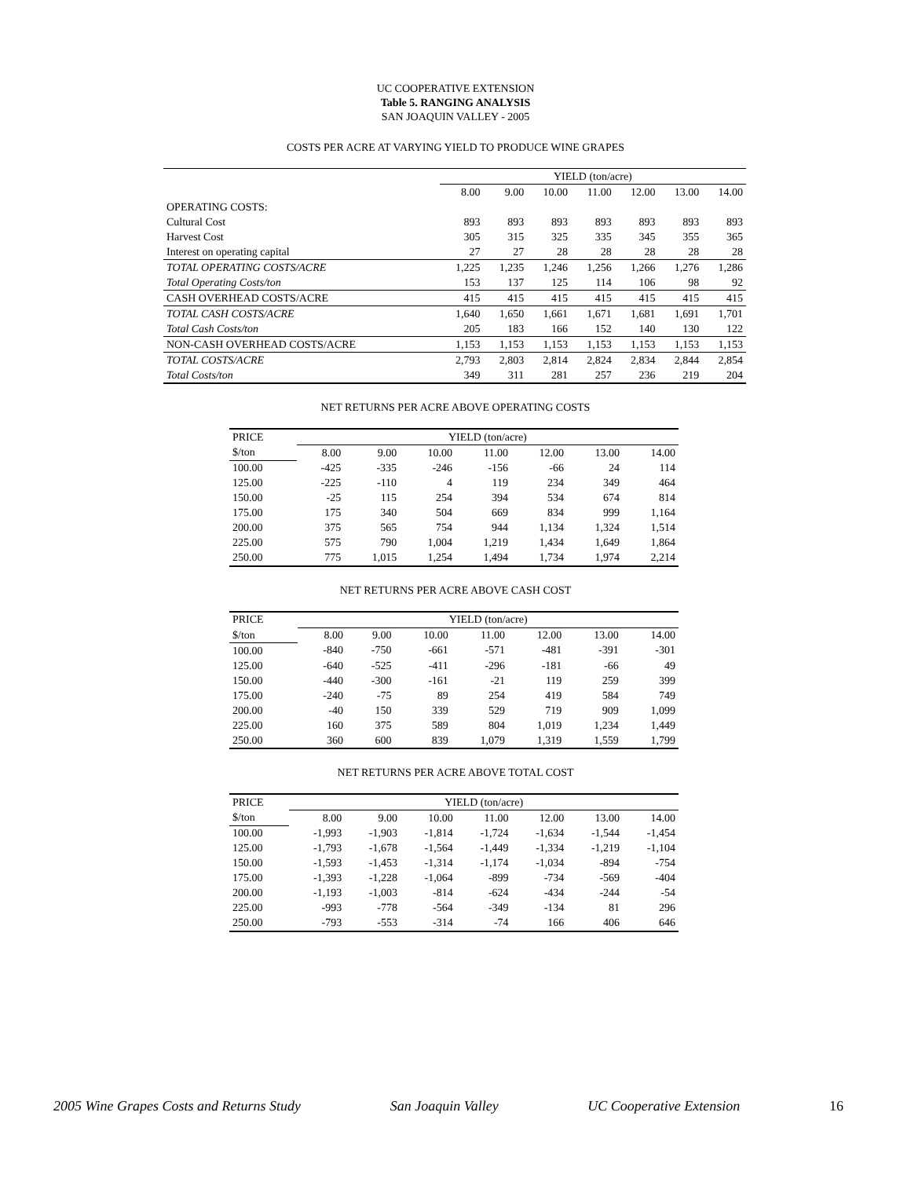UC COOPERATIVE EXTENSION
Table 5. RANGING ANALYSIS
SAN JOAQUIN VALLEY - 2005
COSTS PER ACRE AT VARYING YIELD TO PRODUCE WINE GRAPES
| | YIELD (ton/acre) | | | | | | |
| --- | --- | --- | --- | --- | --- | --- | --- |
| | 8.00 | 9.00 | 10.00 | 11.00 | 12.00 | 13.00 | 14.00 |
| OPERATING COSTS: | | | | | | | |
| Cultural Cost | 893 | 893 | 893 | 893 | 893 | 893 | 893 |
| Harvest Cost | 305 | 315 | 325 | 335 | 345 | 355 | 365 |
| Interest on operating capital | 27 | 27 | 28 | 28 | 28 | 28 | 28 |
| TOTAL OPERATING COSTS/ACRE | 1,225 | 1,235 | 1,246 | 1,256 | 1,266 | 1,276 | 1,286 |
| Total Operating Costs/ton | 153 | 137 | 125 | 114 | 106 | 98 | 92 |
| CASH OVERHEAD COSTS/ACRE | 415 | 415 | 415 | 415 | 415 | 415 | 415 |
| TOTAL CASH COSTS/ACRE | 1,640 | 1,650 | 1,661 | 1,671 | 1,681 | 1,691 | 1,701 |
| Total Cash Costs/ton | 205 | 183 | 166 | 152 | 140 | 130 | 122 |
| NON-CASH OVERHEAD COSTS/ACRE | 1,153 | 1,153 | 1,153 | 1,153 | 1,153 | 1,153 | 1,153 |
| TOTAL COSTS/ACRE | 2,793 | 2,803 | 2,814 | 2,824 | 2,834 | 2,844 | 2,854 |
| Total Costs/ton | 349 | 311 | 281 | 257 | 236 | 219 | 204 |
NET RETURNS PER ACRE ABOVE OPERATING COSTS
| PRICE | YIELD (ton/acre) | | | | | | |
| --- | --- | --- | --- | --- | --- | --- | --- |
| $/ton | 8.00 | 9.00 | 10.00 | 11.00 | 12.00 | 13.00 | 14.00 |
| 100.00 | -425 | -335 | -246 | -156 | -66 | 24 | 114 |
| 125.00 | -225 | -110 | 4 | 119 | 234 | 349 | 464 |
| 150.00 | -25 | 115 | 254 | 394 | 534 | 674 | 814 |
| 175.00 | 175 | 340 | 504 | 669 | 834 | 999 | 1,164 |
| 200.00 | 375 | 565 | 754 | 944 | 1,134 | 1,324 | 1,514 |
| 225.00 | 575 | 790 | 1,004 | 1,219 | 1,434 | 1,649 | 1,864 |
| 250.00 | 775 | 1,015 | 1,254 | 1,494 | 1,734 | 1,974 | 2,214 |
NET RETURNS PER ACRE ABOVE CASH COST
| PRICE | YIELD (ton/acre) | | | | | | |
| --- | --- | --- | --- | --- | --- | --- | --- |
| $/ton | 8.00 | 9.00 | 10.00 | 11.00 | 12.00 | 13.00 | 14.00 |
| 100.00 | -840 | -750 | -661 | -571 | -481 | -391 | -301 |
| 125.00 | -640 | -525 | -411 | -296 | -181 | -66 | 49 |
| 150.00 | -440 | -300 | -161 | -21 | 119 | 259 | 399 |
| 175.00 | -240 | -75 | 89 | 254 | 419 | 584 | 749 |
| 200.00 | -40 | 150 | 339 | 529 | 719 | 909 | 1,099 |
| 225.00 | 160 | 375 | 589 | 804 | 1,019 | 1,234 | 1,449 |
| 250.00 | 360 | 600 | 839 | 1,079 | 1,319 | 1,559 | 1,799 |
NET RETURNS PER ACRE ABOVE TOTAL COST
| PRICE | YIELD (ton/acre) | | | | | | |
| --- | --- | --- | --- | --- | --- | --- | --- |
| $/ton | 8.00 | 9.00 | 10.00 | 11.00 | 12.00 | 13.00 | 14.00 |
| 100.00 | -1,993 | -1,903 | -1,814 | -1,724 | -1,634 | -1,544 | -1,454 |
| 125.00 | -1,793 | -1,678 | -1,564 | -1,449 | -1,334 | -1,219 | -1,104 |
| 150.00 | -1,593 | -1,453 | -1,314 | -1,174 | -1,034 | -894 | -754 |
| 175.00 | -1,393 | -1,228 | -1,064 | -899 | -734 | -569 | -404 |
| 200.00 | -1,193 | -1,003 | -814 | -624 | -434 | -244 | -54 |
| 225.00 | -993 | -778 | -564 | -349 | -134 | 81 | 296 |
| 250.00 | -793 | -553 | -314 | -74 | 166 | 406 | 646 |
2005 Wine Grapes Costs and Returns Study San Joaquin Valley UC Cooperative Extension 16